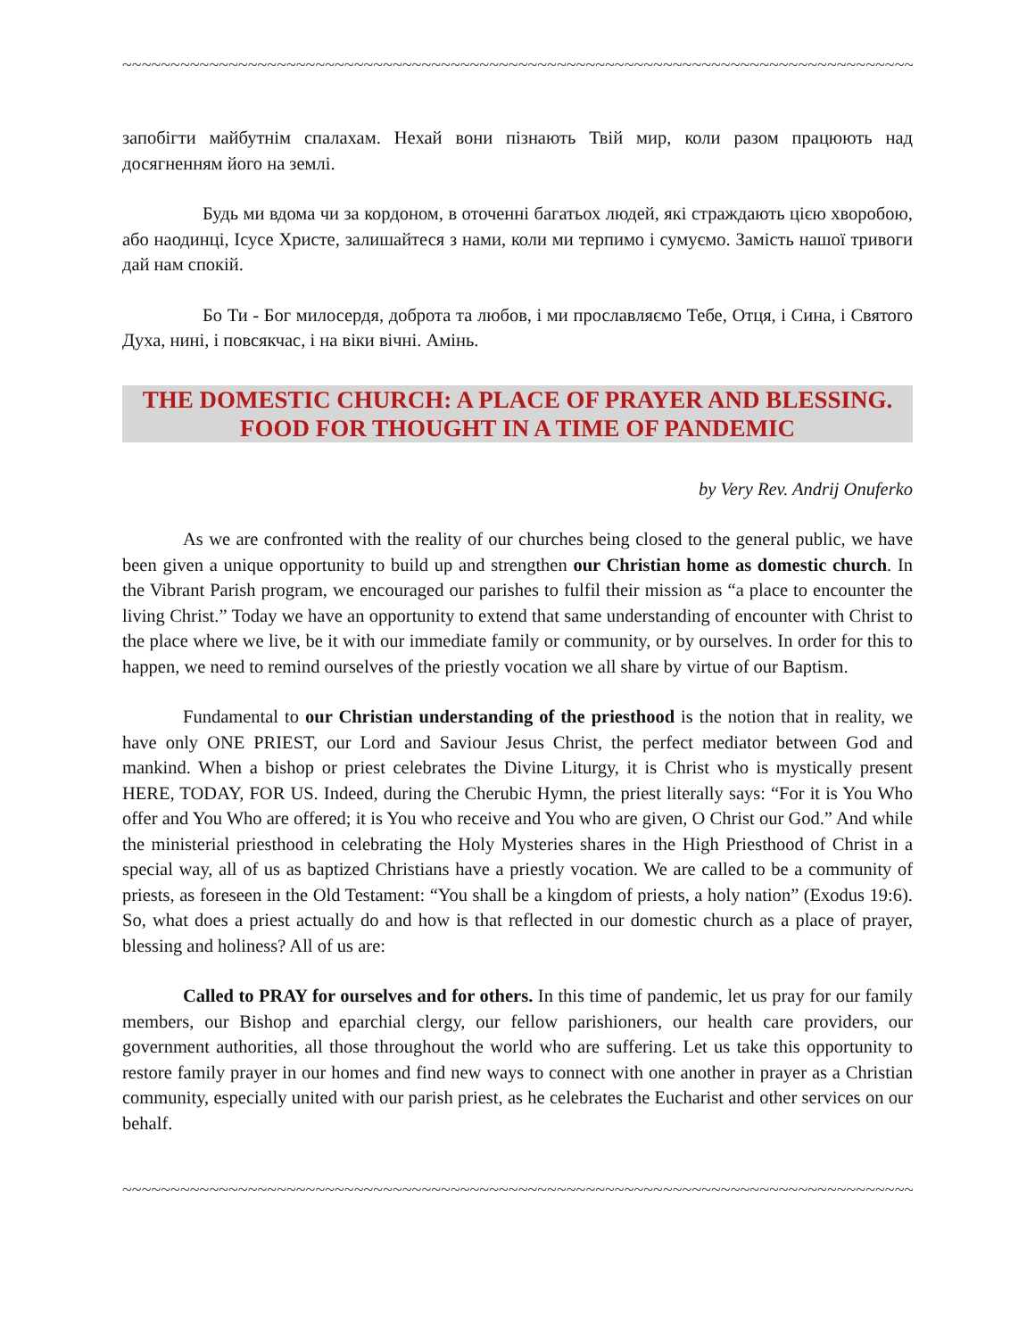~~~~~~~~~~~~~~~~~~~~~~~~~~~~~~~~~~~~~~~~~~~~~~~~~~~~~~~~~~~~~~~~~~~~~~~~~~~~~~~~~~~~~~~~~~~~
запобігти майбутнім спалахам. Нехай вони пізнають Твій мир, коли разом працюють над досягненням його на землі.
Будь ми вдома чи за кордоном, в оточенні багатьох людей, які страждають цією хворобою, або наодинці, Ісусе Христе, залишайтеся з нами, коли ми терпимо і сумуємо. Замість нашої тривоги дай нам спокій.
Бо Ти - Бог милосердя, доброта та любов, і ми прославляємо Тебе, Отця, і Сина, і Святого Духа, нині, і повсякчас, і на віки вічні. Амінь.
THE DOMESTIC CHURCH: A PLACE OF PRAYER AND BLESSING. FOOD FOR THOUGHT IN A TIME OF PANDEMIC
by Very Rev. Andrij Onuferko
As we are confronted with the reality of our churches being closed to the general public, we have been given a unique opportunity to build up and strengthen our Christian home as domestic church. In the Vibrant Parish program, we encouraged our parishes to fulfil their mission as “a place to encounter the living Christ.” Today we have an opportunity to extend that same understanding of encounter with Christ to the place where we live, be it with our immediate family or community, or by ourselves. In order for this to happen, we need to remind ourselves of the priestly vocation we all share by virtue of our Baptism.
Fundamental to our Christian understanding of the priesthood is the notion that in reality, we have only ONE PRIEST, our Lord and Saviour Jesus Christ, the perfect mediator between God and mankind. When a bishop or priest celebrates the Divine Liturgy, it is Christ who is mystically present HERE, TODAY, FOR US. Indeed, during the Cherubic Hymn, the priest literally says: “For it is You Who offer and You Who are offered; it is You who receive and You who are given, O Christ our God.” And while the ministerial priesthood in celebrating the Holy Mysteries shares in the High Priesthood of Christ in a special way, all of us as baptized Christians have a priestly vocation. We are called to be a community of priests, as foreseen in the Old Testament: “You shall be a kingdom of priests, a holy nation” (Exodus 19:6). So, what does a priest actually do and how is that reflected in our domestic church as a place of prayer, blessing and holiness? All of us are:
Called to PRAY for ourselves and for others. In this time of pandemic, let us pray for our family members, our Bishop and eparchial clergy, our fellow parishioners, our health care providers, our government authorities, all those throughout the world who are suffering. Let us take this opportunity to restore family prayer in our homes and find new ways to connect with one another in prayer as a Christian community, especially united with our parish priest, as he celebrates the Eucharist and other services on our behalf.
~~~~~~~~~~~~~~~~~~~~~~~~~~~~~~~~~~~~~~~~~~~~~~~~~~~~~~~~~~~~~~~~~~~~~~~~~~~~~~~~~~~~~~~~~~~~